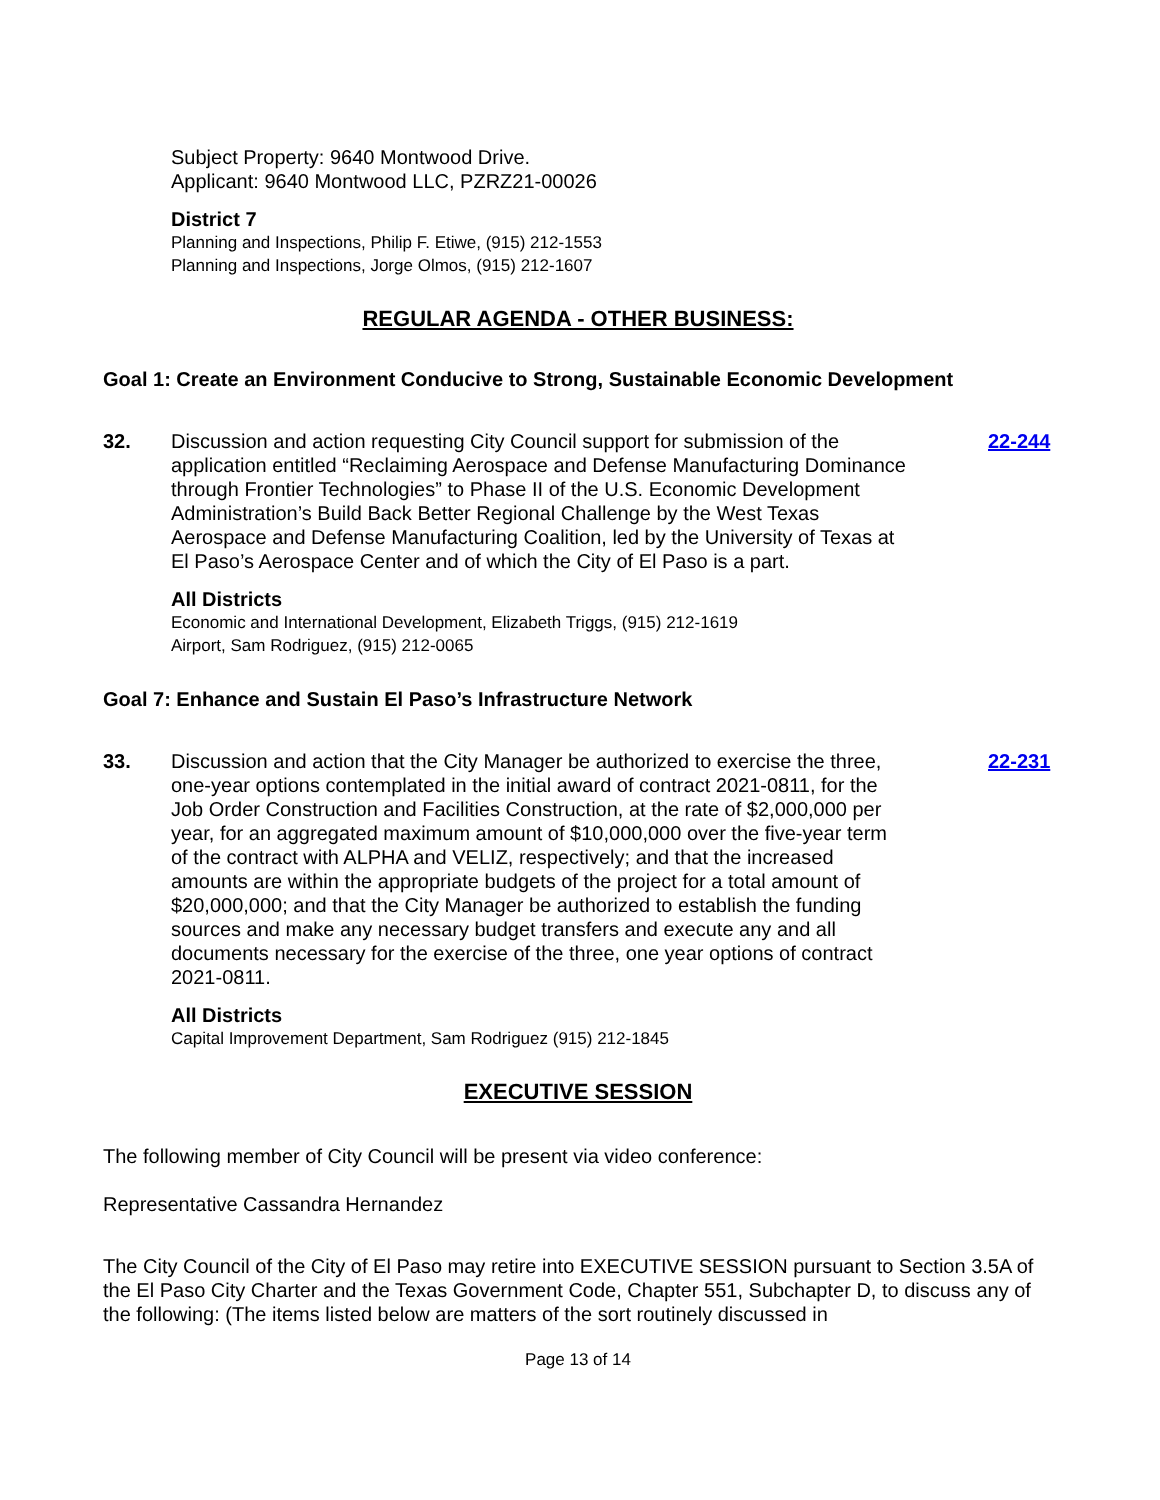Subject Property: 9640 Montwood Drive.
Applicant: 9640 Montwood LLC, PZRZ21-00026
District 7
Planning and Inspections, Philip F. Etiwe, (915) 212-1553
Planning and Inspections, Jorge Olmos, (915) 212-1607
REGULAR AGENDA - OTHER BUSINESS:
Goal 1: Create an Environment Conducive to Strong, Sustainable Economic Development
32. Discussion and action requesting City Council support for submission of the application entitled “Reclaiming Aerospace and Defense Manufacturing Dominance through Frontier Technologies” to Phase II of the U.S. Economic Development Administration’s Build Back Better Regional Challenge by the West Texas Aerospace and Defense Manufacturing Coalition, led by the University of Texas at El Paso’s Aerospace Center and of which the City of El Paso is a part.
22-244
All Districts
Economic and International Development, Elizabeth Triggs, (915) 212-1619
Airport, Sam Rodriguez, (915) 212-0065
Goal 7: Enhance and Sustain El Paso’s Infrastructure Network
33. Discussion and action that the City Manager be authorized to exercise the three, one-year options contemplated in the initial award of contract 2021-0811, for the Job Order Construction and Facilities Construction, at the rate of $2,000,000 per year, for an aggregated maximum amount of $10,000,000 over the five-year term of the contract with ALPHA and VELIZ, respectively; and that the increased amounts are within the appropriate budgets of the project for a total amount of $20,000,000; and that the City Manager be authorized to establish the funding sources and make any necessary budget transfers and execute any and all documents necessary for the exercise of the three, one year options of contract 2021-0811.
22-231
All Districts
Capital Improvement Department, Sam Rodriguez (915) 212-1845
EXECUTIVE SESSION
The following member of City Council will be present via video conference:
Representative Cassandra Hernandez
The City Council of the City of El Paso may retire into EXECUTIVE SESSION pursuant to Section 3.5A of the El Paso City Charter and the Texas Government Code, Chapter 551, Subchapter D, to discuss any of the following: (The items listed below are matters of the sort routinely discussed in
Page 13 of 14